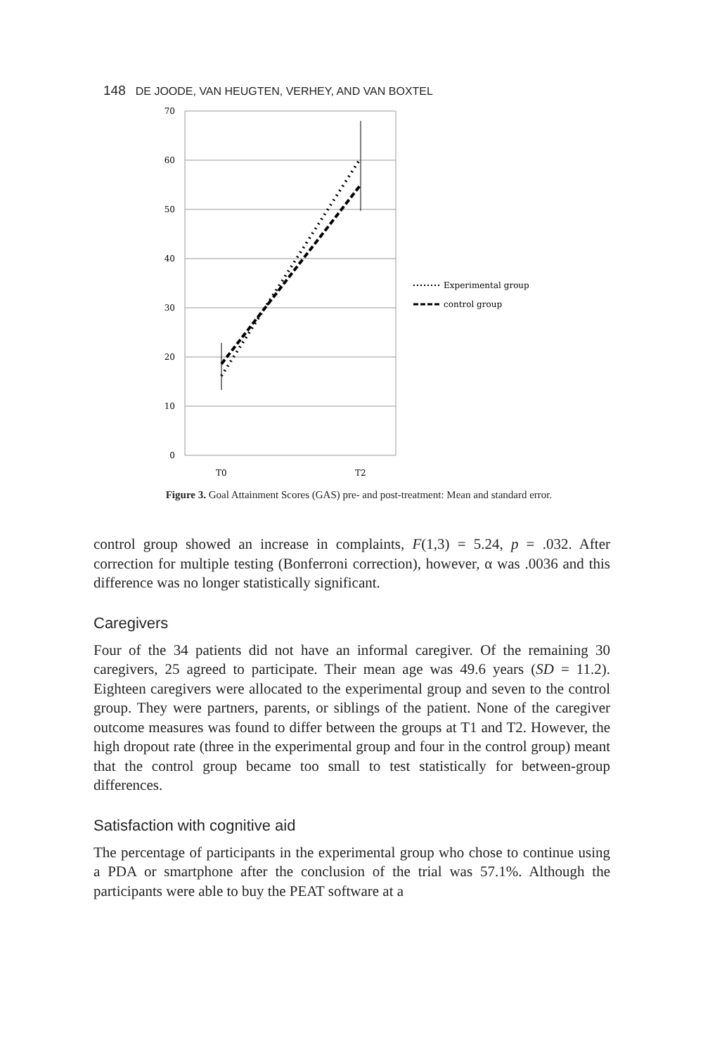148 DE JOODE, VAN HEUGTEN, VERHEY, AND VAN BOXTEL
70
60
50
40
30
20
10
0
T0
T2
Experimental group
control group
Figure 3. Goal Attainment Scores (GAS) pre- and post-treatment: Mean and standard error.
control group showed an increase in complaints, F(1,3) = 5.24, p = .032. After correction for multiple testing (Bonferroni correction), however, α was .0036 and this difference was no longer statistically significant.
Caregivers
Four of the 34 patients did not have an informal caregiver. Of the remaining 30 caregivers, 25 agreed to participate. Their mean age was 49.6 years (SD = 11.2). Eighteen caregivers were allocated to the experimental group and seven to the control group. They were partners, parents, or siblings of the patient. None of the caregiver outcome measures was found to differ between the groups at T1 and T2. However, the high dropout rate (three in the experimental group and four in the control group) meant that the control group became too small to test statistically for between-group differences.
Satisfaction with cognitive aid
The percentage of participants in the experimental group who chose to continue using a PDA or smartphone after the conclusion of the trial was 57.1%. Although the participants were able to buy the PEAT software at a